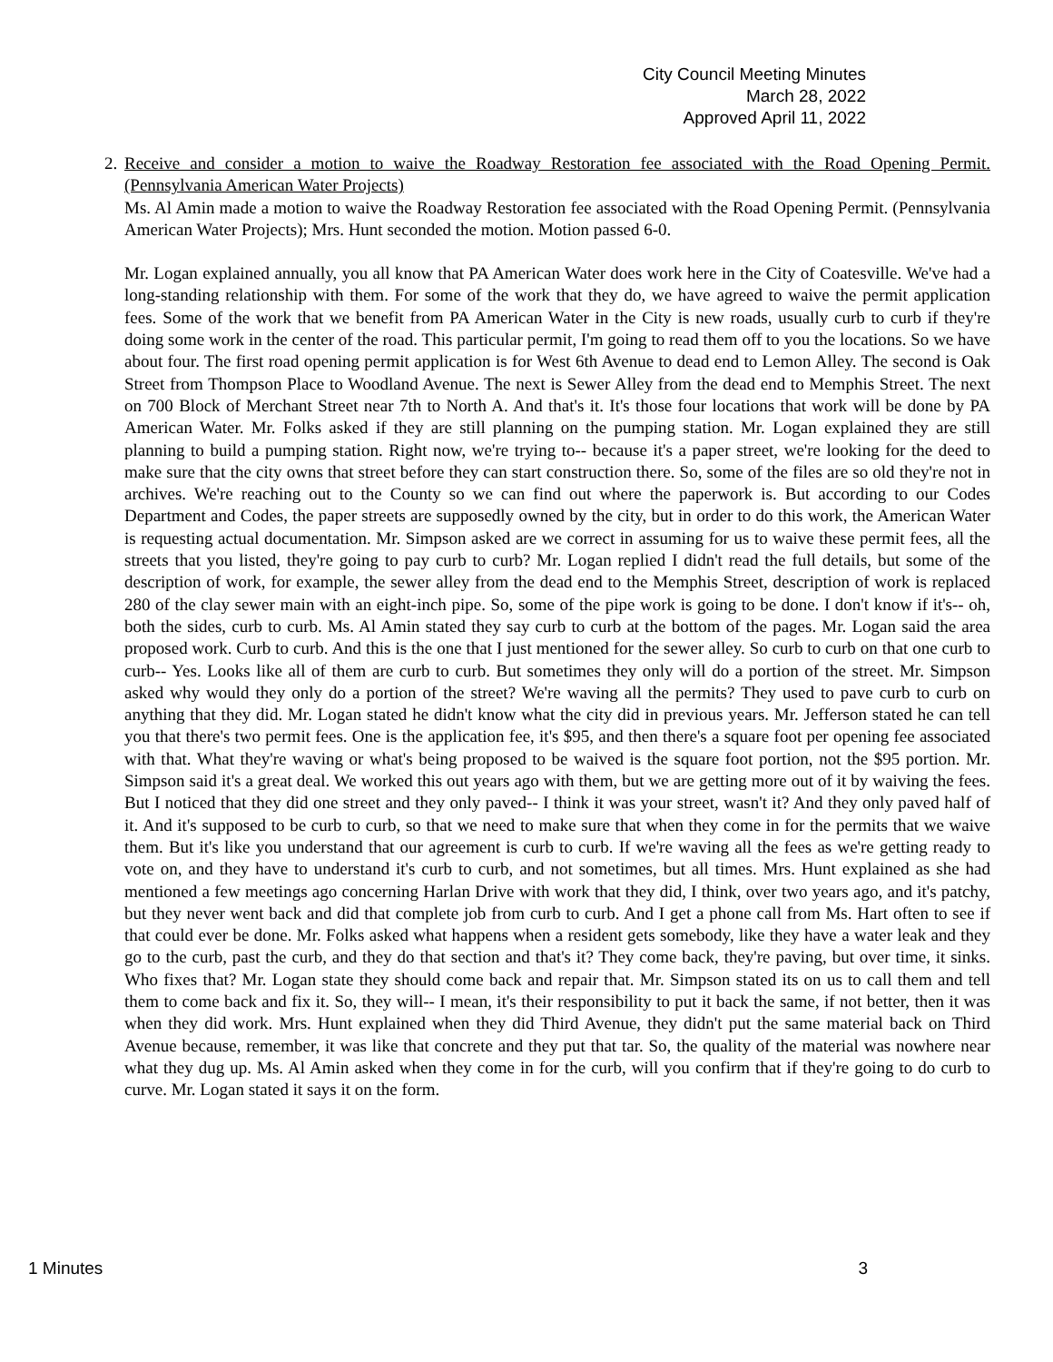City Council Meeting Minutes
March 28, 2022
Approved April 11, 2022
2. Receive and consider a motion to waive the Roadway Restoration fee associated with the Road Opening Permit. (Pennsylvania American Water Projects)
Ms. Al Amin made a motion to waive the Roadway Restoration fee associated with the Road Opening Permit. (Pennsylvania American Water Projects); Mrs. Hunt seconded the motion. Motion passed 6-0.
Mr. Logan explained annually, you all know that PA American Water does work here in the City of Coatesville. We've had a long-standing relationship with them. For some of the work that they do, we have agreed to waive the permit application fees. Some of the work that we benefit from PA American Water in the City is new roads, usually curb to curb if they're doing some work in the center of the road. This particular permit, I'm going to read them off to you the locations. So we have about four. The first road opening permit application is for West 6th Avenue to dead end to Lemon Alley. The second is Oak Street from Thompson Place to Woodland Avenue. The next is Sewer Alley from the dead end to Memphis Street. The next on 700 Block of Merchant Street near 7th to North A. And that's it. It's those four locations that work will be done by PA American Water. Mr. Folks asked if they are still planning on the pumping station. Mr. Logan explained they are still planning to build a pumping station. Right now, we're trying to-- because it's a paper street, we're looking for the deed to make sure that the city owns that street before they can start construction there. So, some of the files are so old they're not in archives. We're reaching out to the County so we can find out where the paperwork is. But according to our Codes Department and Codes, the paper streets are supposedly owned by the city, but in order to do this work, the American Water is requesting actual documentation. Mr. Simpson asked are we correct in assuming for us to waive these permit fees, all the streets that you listed, they're going to pay curb to curb? Mr. Logan replied I didn't read the full details, but some of the description of work, for example, the sewer alley from the dead end to the Memphis Street, description of work is replaced 280 of the clay sewer main with an eight-inch pipe. So, some of the pipe work is going to be done. I don't know if it's-- oh, both the sides, curb to curb. Ms. Al Amin stated they say curb to curb at the bottom of the pages. Mr. Logan said the area proposed work. Curb to curb. And this is the one that I just mentioned for the sewer alley. So curb to curb on that one curb to curb-- Yes. Looks like all of them are curb to curb. But sometimes they only will do a portion of the street. Mr. Simpson asked why would they only do a portion of the street? We're waving all the permits? They used to pave curb to curb on anything that they did. Mr. Logan stated he didn't know what the city did in previous years. Mr. Jefferson stated he can tell you that there's two permit fees. One is the application fee, it's $95, and then there's a square foot per opening fee associated with that. What they're waving or what's being proposed to be waived is the square foot portion, not the $95 portion. Mr. Simpson said it's a great deal. We worked this out years ago with them, but we are getting more out of it by waiving the fees. But I noticed that they did one street and they only paved-- I think it was your street, wasn't it? And they only paved half of it. And it's supposed to be curb to curb, so that we need to make sure that when they come in for the permits that we waive them. But it's like you understand that our agreement is curb to curb. If we're waving all the fees as we're getting ready to vote on, and they have to understand it's curb to curb, and not sometimes, but all times. Mrs. Hunt explained as she had mentioned a few meetings ago concerning Harlan Drive with work that they did, I think, over two years ago, and it's patchy, but they never went back and did that complete job from curb to curb. And I get a phone call from Ms. Hart often to see if that could ever be done. Mr. Folks asked what happens when a resident gets somebody, like they have a water leak and they go to the curb, past the curb, and they do that section and that's it? They come back, they're paving, but over time, it sinks. Who fixes that? Mr. Logan state they should come back and repair that. Mr. Simpson stated its on us to call them and tell them to come back and fix it. So, they will-- I mean, it's their responsibility to put it back the same, if not better, then it was when they did work. Mrs. Hunt explained when they did Third Avenue, they didn't put the same material back on Third Avenue because, remember, it was like that concrete and they put that tar. So, the quality of the material was nowhere near what they dug up. Ms. Al Amin asked when they come in for the curb, will you confirm that if they're going to do curb to curve. Mr. Logan stated it says it on the form.
1 Minutes 3